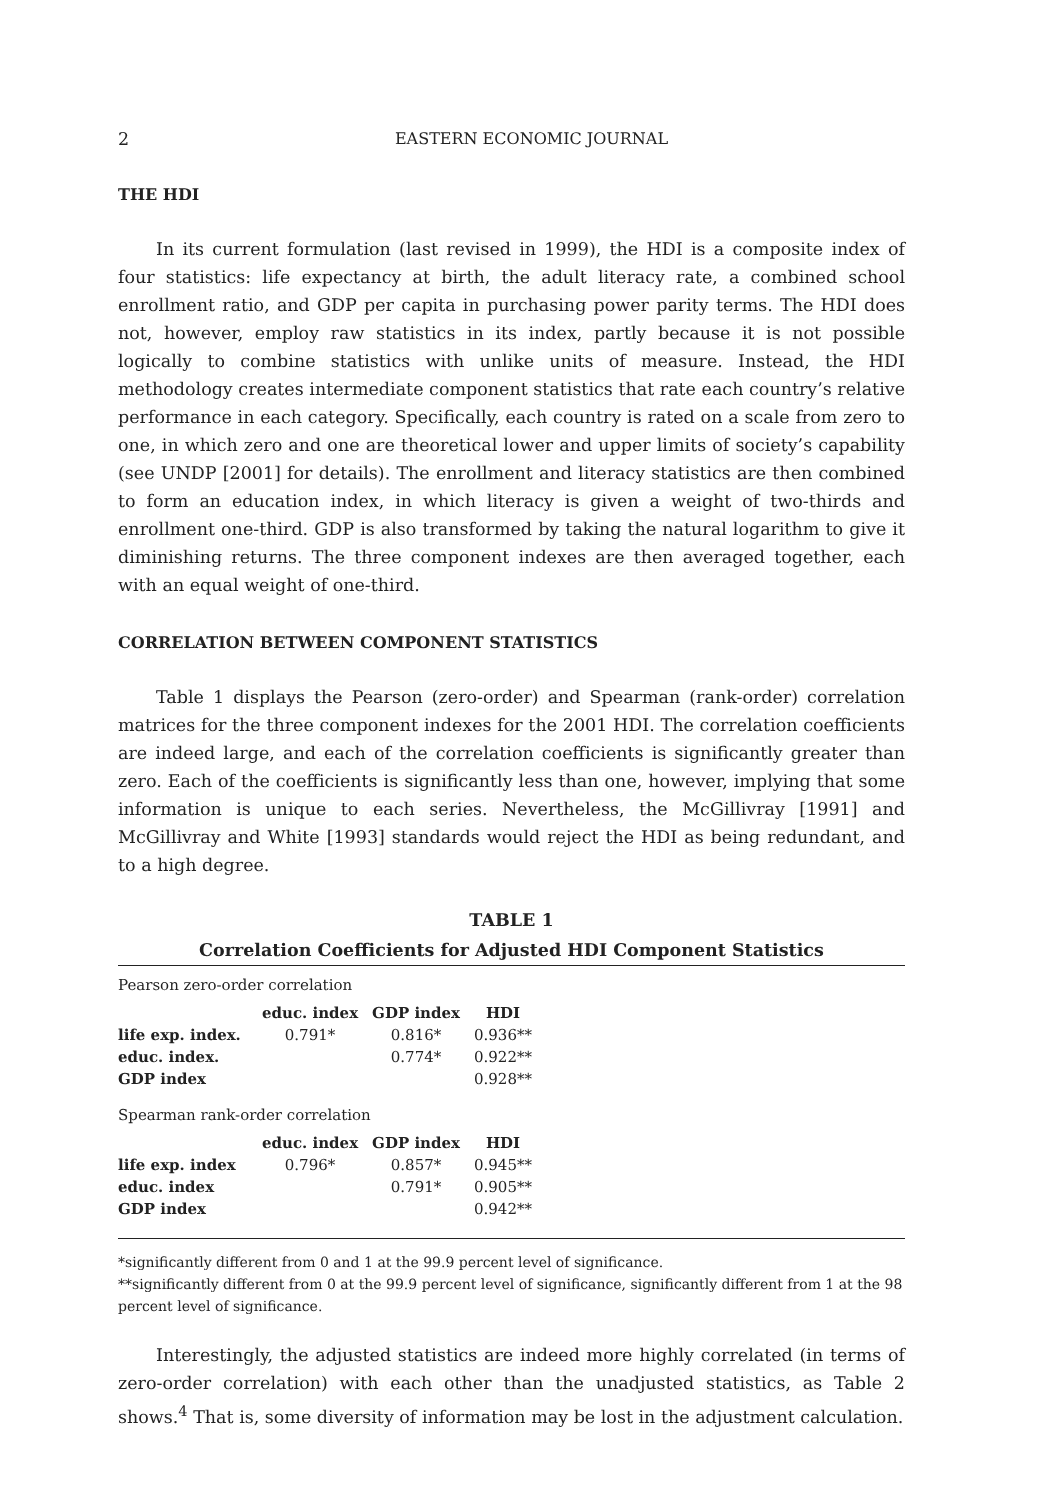2 EASTERN ECONOMIC JOURNAL
THE HDI
In its current formulation (last revised in 1999), the HDI is a composite index of four statistics: life expectancy at birth, the adult literacy rate, a combined school enrollment ratio, and GDP per capita in purchasing power parity terms. The HDI does not, however, employ raw statistics in its index, partly because it is not possible logically to combine statistics with unlike units of measure. Instead, the HDI methodology creates intermediate component statistics that rate each country’s relative performance in each category. Specifically, each country is rated on a scale from zero to one, in which zero and one are theoretical lower and upper limits of society’s capability (see UNDP [2001] for details). The enrollment and literacy statistics are then combined to form an education index, in which literacy is given a weight of two-thirds and enrollment one-third. GDP is also transformed by taking the natural logarithm to give it diminishing returns. The three component indexes are then averaged together, each with an equal weight of one-third.
CORRELATION BETWEEN COMPONENT STATISTICS
Table 1 displays the Pearson (zero-order) and Spearman (rank-order) correlation matrices for the three component indexes for the 2001 HDI. The correlation coefficients are indeed large, and each of the correlation coefficients is significantly greater than zero. Each of the coefficients is significantly less than one, however, implying that some information is unique to each series. Nevertheless, the McGillivray [1991] and McGillivray and White [1993] standards would reject the HDI as being redundant, and to a high degree.
TABLE 1
Correlation Coefficients for Adjusted HDI Component Statistics
Pearson zero-order correlation
| | educ. index | GDP index | HDI |
| --- | --- | --- | --- |
| life exp. index. | 0.791* | 0.816* | 0.936** |
| educ. index. | | 0.774* | 0.922** |
| GDP index | | | 0.928** |
Spearman rank-order correlation
| | educ. index | GDP index | HDI |
| --- | --- | --- | --- |
| life exp. index | 0.796* | 0.857* | 0.945** |
| educ. index | | 0.791* | 0.905** |
| GDP index | | | 0.942** |
*significantly different from 0 and 1 at the 99.9 percent level of significance.
**significantly different from 0 at the 99.9 percent level of significance, significantly different from 1 at the 98 percent level of significance.
Interestingly, the adjusted statistics are indeed more highly correlated (in terms of zero-order correlation) with each other than the unadjusted statistics, as Table 2 shows.<sup>4</sup> That is, some diversity of information may be lost in the adjustment calculation.